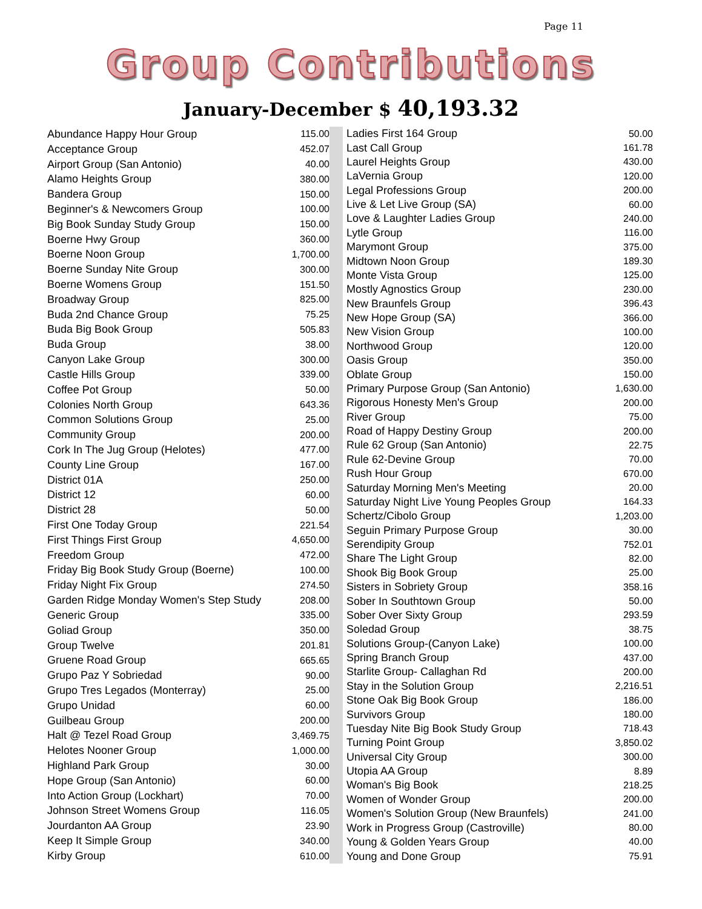Page 11
Group Contributions
January-December $ 40,193.32
| Abundance Happy Hour Group | 115.00 |
| Acceptance Group | 452.07 |
| Airport Group (San Antonio) | 40.00 |
| Alamo Heights Group | 380.00 |
| Bandera Group | 150.00 |
| Beginner's & Newcomers Group | 100.00 |
| Big Book Sunday Study Group | 150.00 |
| Boerne Hwy Group | 360.00 |
| Boerne Noon Group | 1,700.00 |
| Boerne Sunday Nite Group | 300.00 |
| Boerne Womens Group | 151.50 |
| Broadway Group | 825.00 |
| Buda 2nd Chance Group | 75.25 |
| Buda Big Book Group | 505.83 |
| Buda Group | 38.00 |
| Canyon Lake Group | 300.00 |
| Castle Hills Group | 339.00 |
| Coffee Pot Group | 50.00 |
| Colonies North Group | 643.36 |
| Common Solutions Group | 25.00 |
| Community Group | 200.00 |
| Cork In The Jug Group (Helotes) | 477.00 |
| County Line Group | 167.00 |
| District 01A | 250.00 |
| District 12 | 60.00 |
| District 28 | 50.00 |
| First One Today Group | 221.54 |
| First Things First Group | 4,650.00 |
| Freedom Group | 472.00 |
| Friday Big Book Study Group (Boerne) | 100.00 |
| Friday Night Fix Group | 274.50 |
| Garden Ridge Monday Women's Step Study | 208.00 |
| Generic Group | 335.00 |
| Goliad Group | 350.00 |
| Group Twelve | 201.81 |
| Gruene Road Group | 665.65 |
| Grupo Paz Y Sobriedad | 90.00 |
| Grupo Tres Legados (Monterray) | 25.00 |
| Grupo Unidad | 60.00 |
| Guilbeau Group | 200.00 |
| Halt @ Tezel Road Group | 3,469.75 |
| Helotes Nooner Group | 1,000.00 |
| Highland Park Group | 30.00 |
| Hope Group (San Antonio) | 60.00 |
| Into Action Group (Lockhart) | 70.00 |
| Johnson Street Womens Group | 116.05 |
| Jourdanton AA Group | 23.90 |
| Keep It Simple Group | 340.00 |
| Kirby Group | 610.00 |
| Ladies First 164 Group | 50.00 |
| Last Call Group | 161.78 |
| Laurel Heights Group | 430.00 |
| LaVernia Group | 120.00 |
| Legal Professions Group | 200.00 |
| Live & Let Live Group (SA) | 60.00 |
| Love & Laughter Ladies Group | 240.00 |
| Lytle Group | 116.00 |
| Marymont Group | 375.00 |
| Midtown Noon Group | 189.30 |
| Monte Vista Group | 125.00 |
| Mostly Agnostics Group | 230.00 |
| New Braunfels Group | 396.43 |
| New Hope Group (SA) | 366.00 |
| New Vision Group | 100.00 |
| Northwood Group | 120.00 |
| Oasis Group | 350.00 |
| Oblate Group | 150.00 |
| Primary Purpose Group (San Antonio) | 1,630.00 |
| Rigorous Honesty Men's Group | 200.00 |
| River Group | 75.00 |
| Road of Happy Destiny Group | 200.00 |
| Rule 62 Group (San Antonio) | 22.75 |
| Rule 62-Devine Group | 70.00 |
| Rush Hour Group | 670.00 |
| Saturday Morning Men's Meeting | 20.00 |
| Saturday Night Live Young Peoples Group | 164.33 |
| Schertz/Cibolo Group | 1,203.00 |
| Seguin Primary Purpose Group | 30.00 |
| Serendipity Group | 752.01 |
| Share The Light Group | 82.00 |
| Shook Big Book Group | 25.00 |
| Sisters in Sobriety Group | 358.16 |
| Sober In Southtown Group | 50.00 |
| Sober Over Sixty Group | 293.59 |
| Soledad Group | 38.75 |
| Solutions Group-(Canyon Lake) | 100.00 |
| Spring Branch Group | 437.00 |
| Starlite Group- Callaghan Rd | 200.00 |
| Stay in the Solution Group | 2,216.51 |
| Stone Oak Big Book Group | 186.00 |
| Survivors Group | 180.00 |
| Tuesday Nite Big Book Study Group | 718.43 |
| Turning Point Group | 3,850.02 |
| Universal City Group | 300.00 |
| Utopia AA Group | 8.89 |
| Woman's Big Book | 218.25 |
| Women of Wonder Group | 200.00 |
| Women's Solution Group (New Braunfels) | 241.00 |
| Work in Progress Group (Castroville) | 80.00 |
| Young & Golden Years Group | 40.00 |
| Young and Done Group | 75.91 |